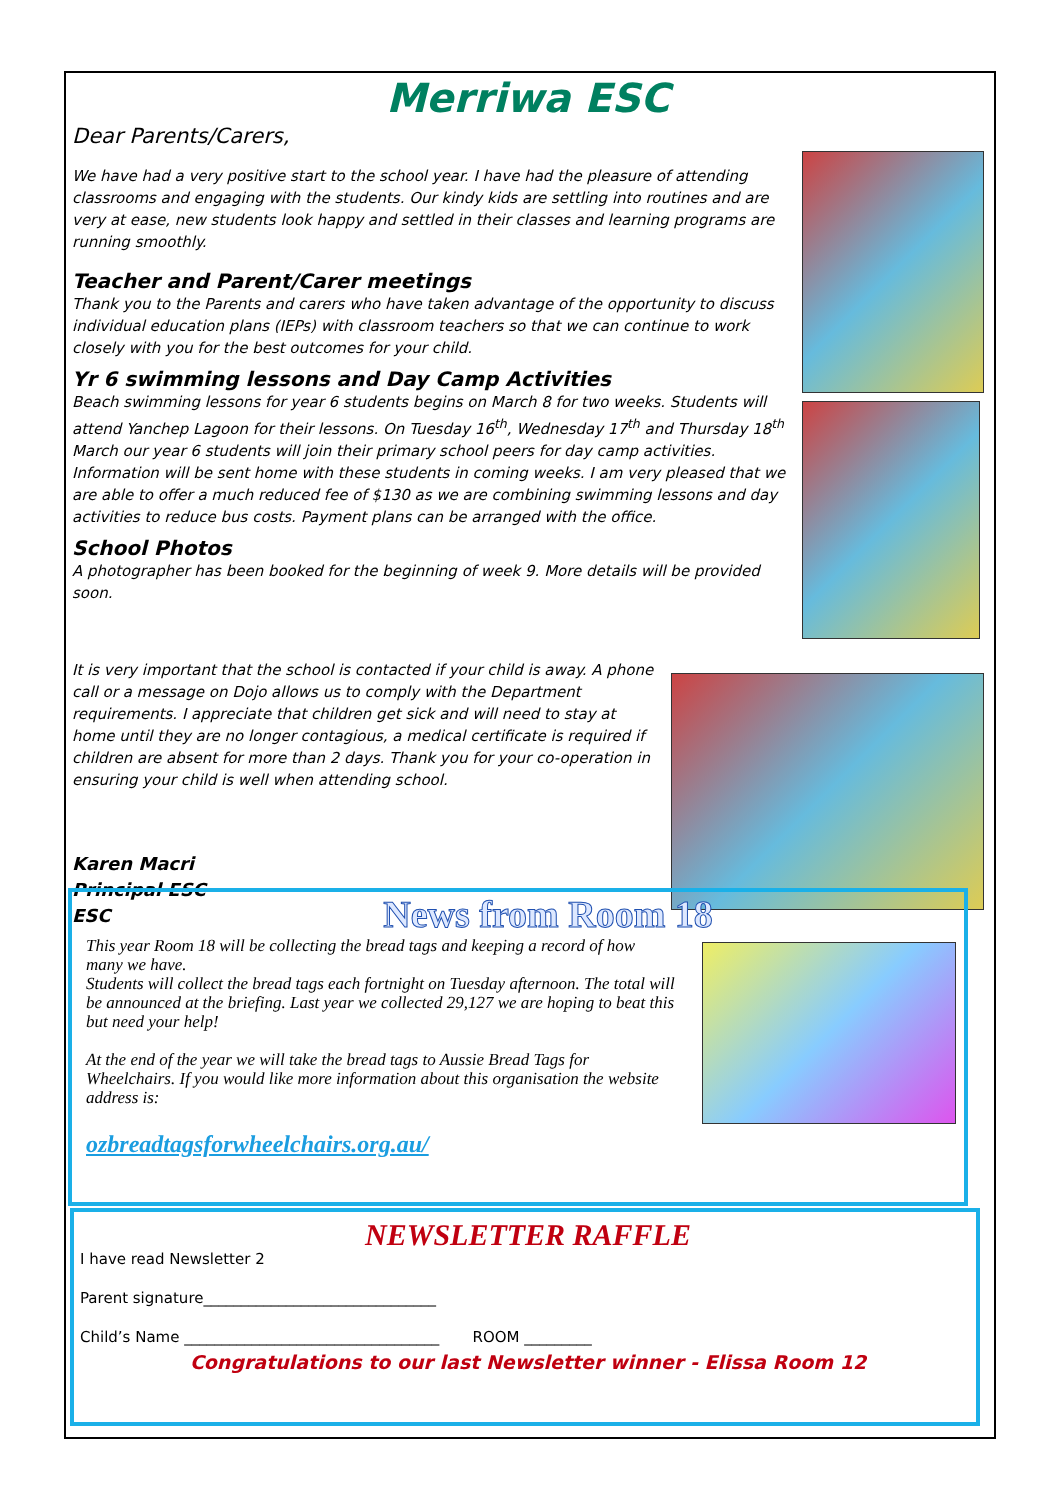Merriwa ESC
Dear Parents/Carers,
We have had a very positive start to the school year. I have had the pleasure of attending classrooms and engaging with the students. Our kindy kids are settling into routines and are very at ease, new students look happy and settled in their classes and learning programs are running smoothly.
Teacher and Parent/Carer meetings
Thank you to the Parents and carers who have taken advantage of the opportunity to discuss individual education plans (IEPs) with classroom teachers so that we can continue to work closely with you for the best outcomes for your child.
Yr 6 swimming lessons and Day Camp Activities
Beach swimming lessons for year 6 students begins on March 8 for two weeks. Students will attend Yanchep Lagoon for their lessons. On Tuesday 16<sup>th</sup>, Wednesday 17<sup>th</sup> and Thursday 18<sup>th</sup> March our year 6 students will join their primary school peers for day camp activities. Information will be sent home with these students in coming weeks. I am very pleased that we are able to offer a much reduced fee of $130 as we are combining swimming lessons and day activities to reduce bus costs. Payment plans can be arranged with the office.
School Photos
A photographer has been booked for the beginning of week 9. More details will be provided soon.
It is very important that the school is contacted if your child is away. A phone call or a message on Dojo allows us to comply with the Department requirements. I appreciate that children get sick and will need to stay at home until they are no longer contagious, a medical certificate is required if children are absent for more than 2 days. Thank you for your co-operation in ensuring your child is well when attending school.
Karen Macri
Principal ESC
ESC
News from Room 18
This year Room 18 will be collecting the bread tags and keeping a record of how many we have.
Students will collect the bread tags each fortnight on Tuesday afternoon. The total will be announced at the briefing. Last year we collected 29,127 we are hoping to beat this but need your help!
At the end of the year we will take the bread tags to Aussie Bread Tags for Wheelchairs. If you would like more information about this organisation the website address is:
ozbreadtagsforwheelchairs.org.au/
NEWSLETTER RAFFLE
I have read Newsletter 2
Parent signature_______________________________
Child’s Name __________________________________ ROOM _________
Congratulations to our last Newsletter winner - Elissa Room 12